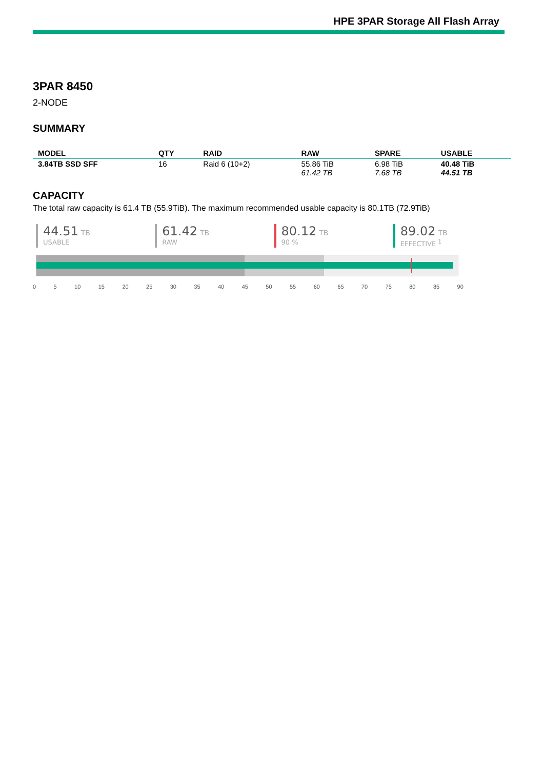HPE 3PAR Storage All Flash Array
3PAR 8450
2-NODE
SUMMARY
| MODEL | QTY | RAID | RAW | SPARE | USABLE |
| --- | --- | --- | --- | --- | --- |
| 3.84TB SSD SFF | 16 | Raid 6 (10+2) | 55.86 TiB 61.42 TB | 6.98 TiB 7.68 TB | 40.48 TiB 44.51 TB |
CAPACITY
The total raw capacity is 61.4 TB (55.9TiB). The maximum recommended usable capacity is 80.1TB (72.9TiB)
44.51 TB
USABLE
61.42 TB
RAW
80.12 TB
90 %
89.02 TB
EFFECTIVE <sup>1</sup>
0 5 10 15 20 25 30 35 40 45 50 55 60 65 70 75 80 85 90